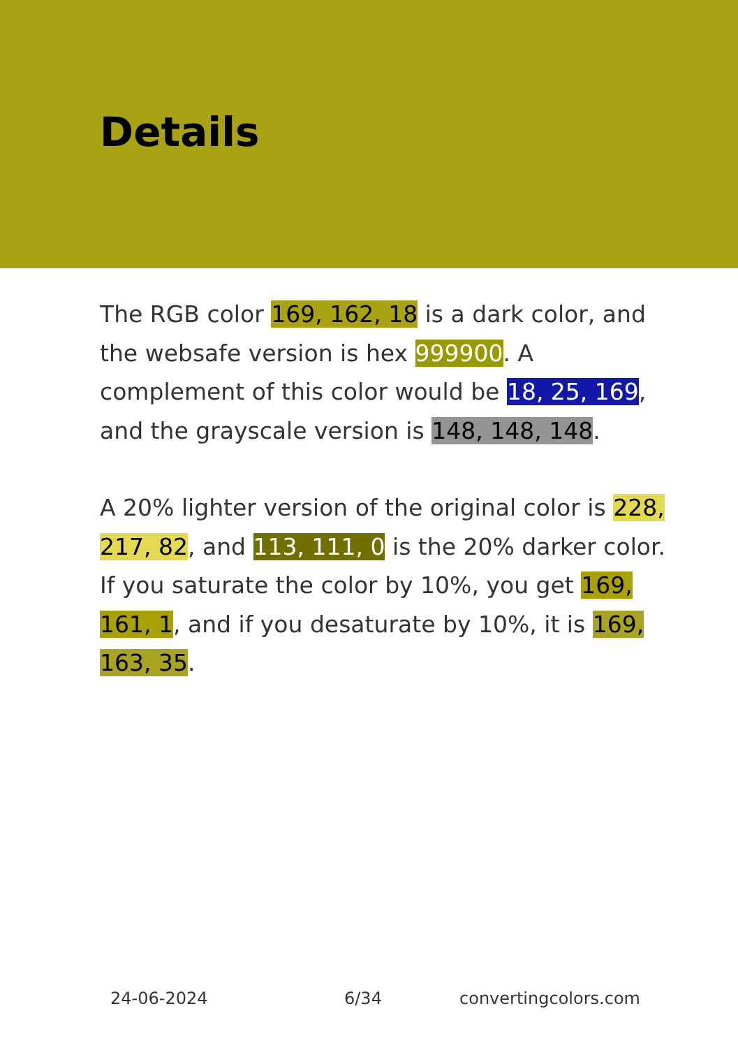Details
The RGB color 169, 162, 18 is a dark color, and the websafe version is hex 999900. A complement of this color would be 18, 25, 169, and the grayscale version is 148, 148, 148.
A 20% lighter version of the original color is 228, 217, 82, and 113, 111, 0 is the 20% darker color. If you saturate the color by 10%, you get 169, 161, 1, and if you desaturate by 10%, it is 169, 163, 35.
24-06-2024 6/34 convertingcolors.com